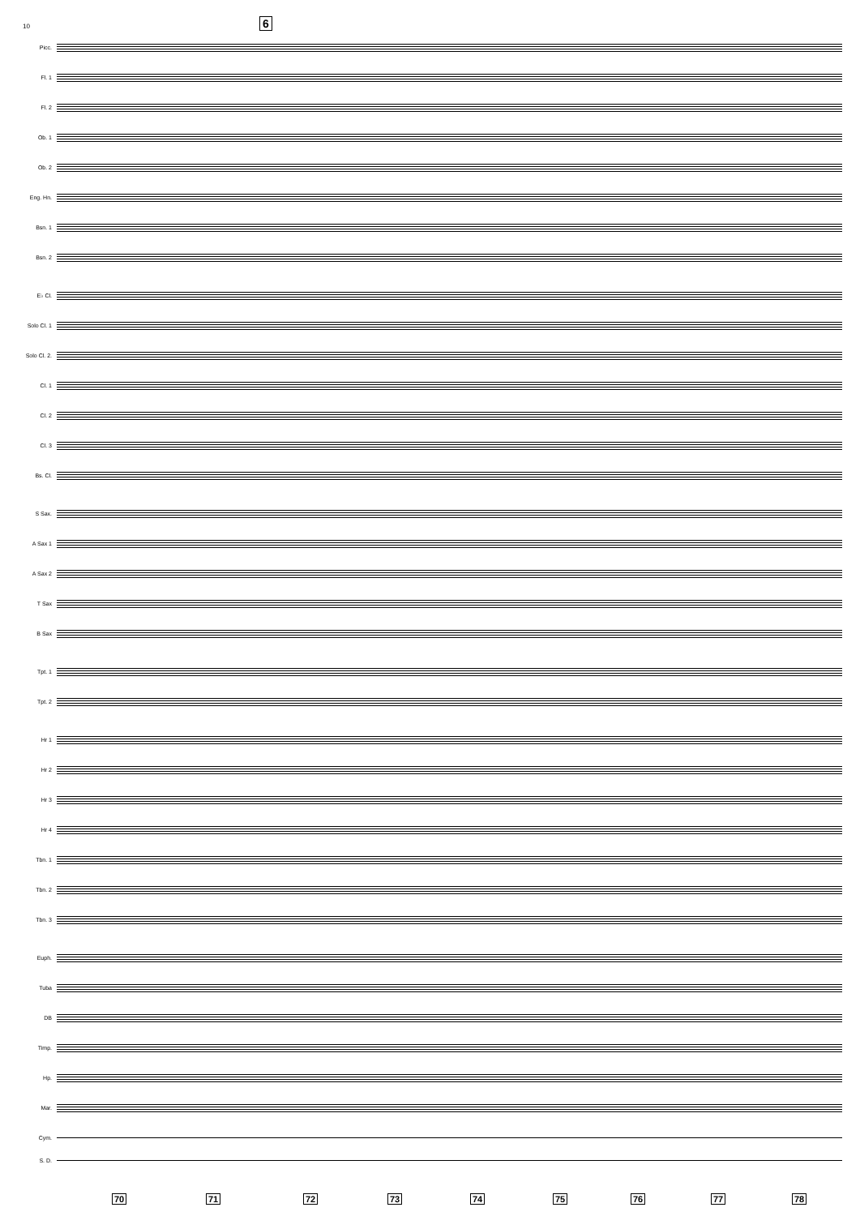10 6
Picc.
Fl. 1
Fl. 2
Ob. 1
Ob. 2
Eng. Hn.
Bsn. 1
Bsn. 2
E♭ Cl.
Solo Cl. 1
Solo Cl. 2.
Cl. 1
Cl. 2
Cl. 3
Bs. Cl.
S Sax.
A Sax 1
A Sax 2
T Sax
B Sax
Tpt. 1
Tpt. 2
Hr 1
Hr 2
Hr 3
Hr 4
Tbn. 1
Tbn. 2
Tbn. 3
Euph.
Tuba
DB
Timp.
Hp.
Mar.
Cym.
S. D.
70 71 72 73 74 75 76 77 78